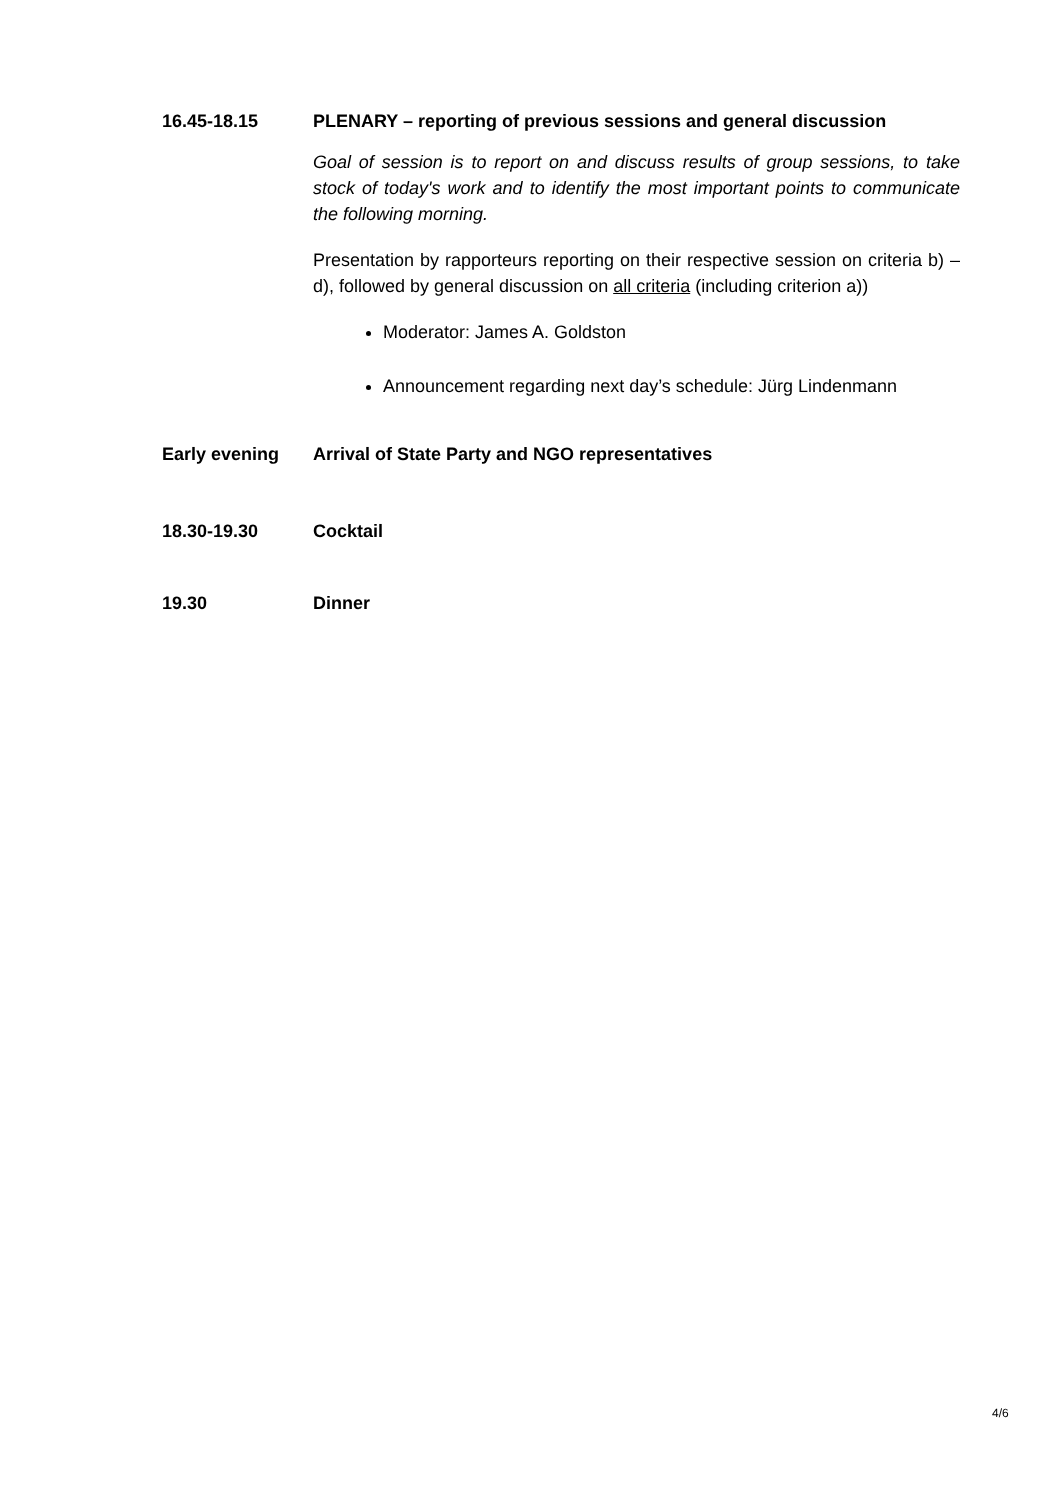16.45-18.15 PLENARY – reporting of previous sessions and general discussion
Goal of session is to report on and discuss results of group sessions, to take stock of today's work and to identify the most important points to communicate the following morning.
Presentation by rapporteurs reporting on their respective session on criteria b) –d), followed by general discussion on all criteria (including criterion a))
Moderator: James A. Goldston
Announcement regarding next day’s schedule: Jürg Lindenmann
Early evening Arrival of State Party and NGO representatives
18.30-19.30 Cocktail
19.30 Dinner
4/6